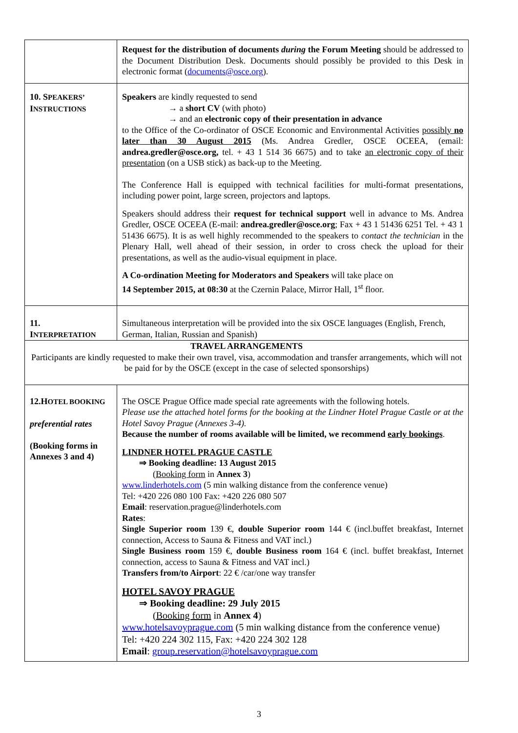| | Request for the distribution of documents during the Forum Meeting should be addressed to the Document Distribution Desk. Documents should possibly be provided to this Desk in electronic format ( documents@osce.org ). |
| 10. S PEAKERS’ I NSTRUCTIONS | Speakers are kindly requested to send → a short CV (with photo) → and an electronic copy of their presentation in advance to the Office of the Co-ordinator of OSCE Economic and Environmental Activities possibly no later than 30 August 2015 (Ms. Andrea Gredler, OSCE OCEEA, (email: andrea.gredler@osce.org, tel. + 43 1 514 36 6675) and to take an electronic copy of their presentation (on a USB stick) as back-up to the Meeting. The Conference Hall is equipped with technical facilities for multi-format presentations, including power point, large screen, projectors and laptops. Speakers should address their request for technical support well in advance to Ms. Andrea Gredler, OSCE OCEEA (E-mail: andrea.gredler@osce.org ; Fax + 43 1 51436 6251 Tel. + 43 1 51436 6675). It is as well highly recommended to the speakers to contact the technician in the Plenary Hall, well ahead of their session, in order to cross check the upload for their presentations, as well as the audio-visual equipment in place. A Co-ordination Meeting for Moderators and Speakers will take place on 14 September 2015, at 08:30 at the Czernin Palace, Mirror Hall, 1<sup>st</sup> floor. |
| 11. I NTERPRETATION | Simultaneous interpretation will be provided into the six OSCE languages (English, French, German, Italian, Russian and Spanish) |
| TRAVEL ARRANGEMENTS Participants are kindly requested to make their own travel, visa, accommodation and transfer arrangements, which will not be paid for by the OSCE (except in the case of selected sponsorships) | |
| 12.H OTEL BOOKING preferential rates (Booking forms in Annexes 3 and 4) | The OSCE Prague Office made special rate agreements with the following hotels. Please use the attached hotel forms for the booking at the Lindner Hotel Prague Castle or at the Hotel Savoy Prague (Annexes 3-4). Because the number of rooms available will be limited, we recommend early bookings . LINDNER HOTEL PRAGUE CASTLE ⇒ Booking deadline: 13 August 2015 ( Booking form in Annex 3 ) www.linderhotels.com (5 min walking distance from the conference venue) Tel: +420 226 080 100 Fax: +420 226 080 507 Email : reservation.prague@linderhotels.com Rates : Single Superior room 139 €, double Superior room 144 € (incl.buffet breakfast, Internet connection, Access to Sauna & Fitness and VAT incl.) Single Business room 159 €, double Business room 164 € (incl. buffet breakfast, Internet connection, access to Sauna & Fitness and VAT incl.) Transfers from/to Airport : 22 € /car/one way transfer HOTEL SAVOY PRAGUE ⇒ Booking deadline: 29 July 2015 ( Booking form in Annex 4 ) www.hotelsavoyprague.com (5 min walking distance from the conference venue) Tel: +420 224 302 115, Fax: +420 224 302 128 Email : group.reservation@hotelsavoyprague.com |
3